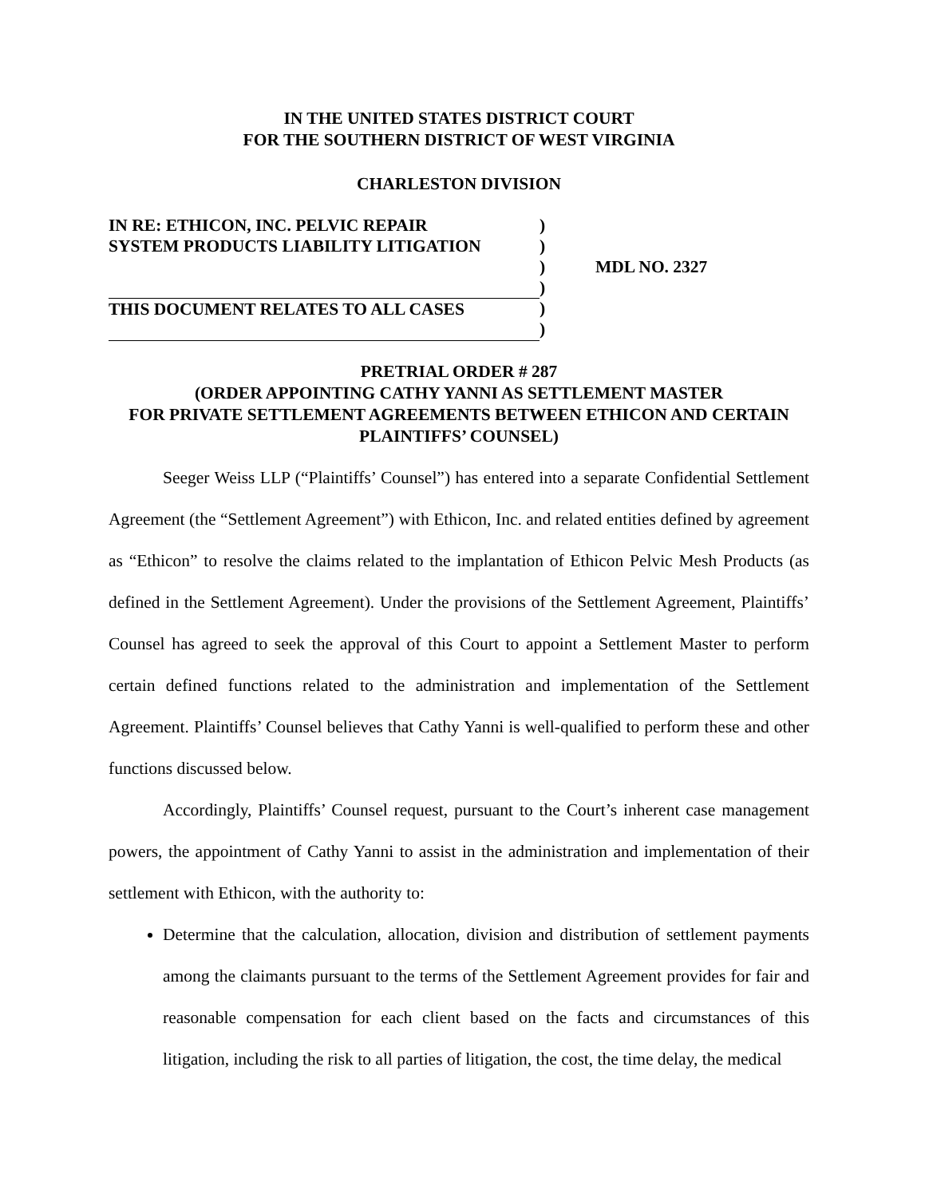IN THE UNITED STATES DISTRICT COURT
FOR THE SOUTHERN DISTRICT OF WEST VIRGINIA
CHARLESTON DIVISION
IN RE: ETHICON, INC. PELVIC REPAIR
SYSTEM PRODUCTS LIABILITY LITIGATION
THIS DOCUMENT RELATES TO ALL CASES
)
)
)
)
)
)
MDL NO. 2327
PRETRIAL ORDER # 287
(ORDER APPOINTING CATHY YANNI AS SETTLEMENT MASTER
FOR PRIVATE SETTLEMENT AGREEMENTS BETWEEN ETHICON AND CERTAIN PLAINTIFFS’ COUNSEL)
Seeger Weiss LLP (“Plaintiffs’ Counsel”) has entered into a separate Confidential Settlement Agreement (the “Settlement Agreement”) with Ethicon, Inc. and related entities defined by agreement as “Ethicon” to resolve the claims related to the implantation of Ethicon Pelvic Mesh Products (as defined in the Settlement Agreement). Under the provisions of the Settlement Agreement, Plaintiffs’ Counsel has agreed to seek the approval of this Court to appoint a Settlement Master to perform certain defined functions related to the administration and implementation of the Settlement Agreement. Plaintiffs’ Counsel believes that Cathy Yanni is well-qualified to perform these and other functions discussed below.
Accordingly, Plaintiffs’ Counsel request, pursuant to the Court’s inherent case management powers, the appointment of Cathy Yanni to assist in the administration and implementation of their settlement with Ethicon, with the authority to:
Determine that the calculation, allocation, division and distribution of settlement payments among the claimants pursuant to the terms of the Settlement Agreement provides for fair and reasonable compensation for each client based on the facts and circumstances of this litigation, including the risk to all parties of litigation, the cost, the time delay, the medical